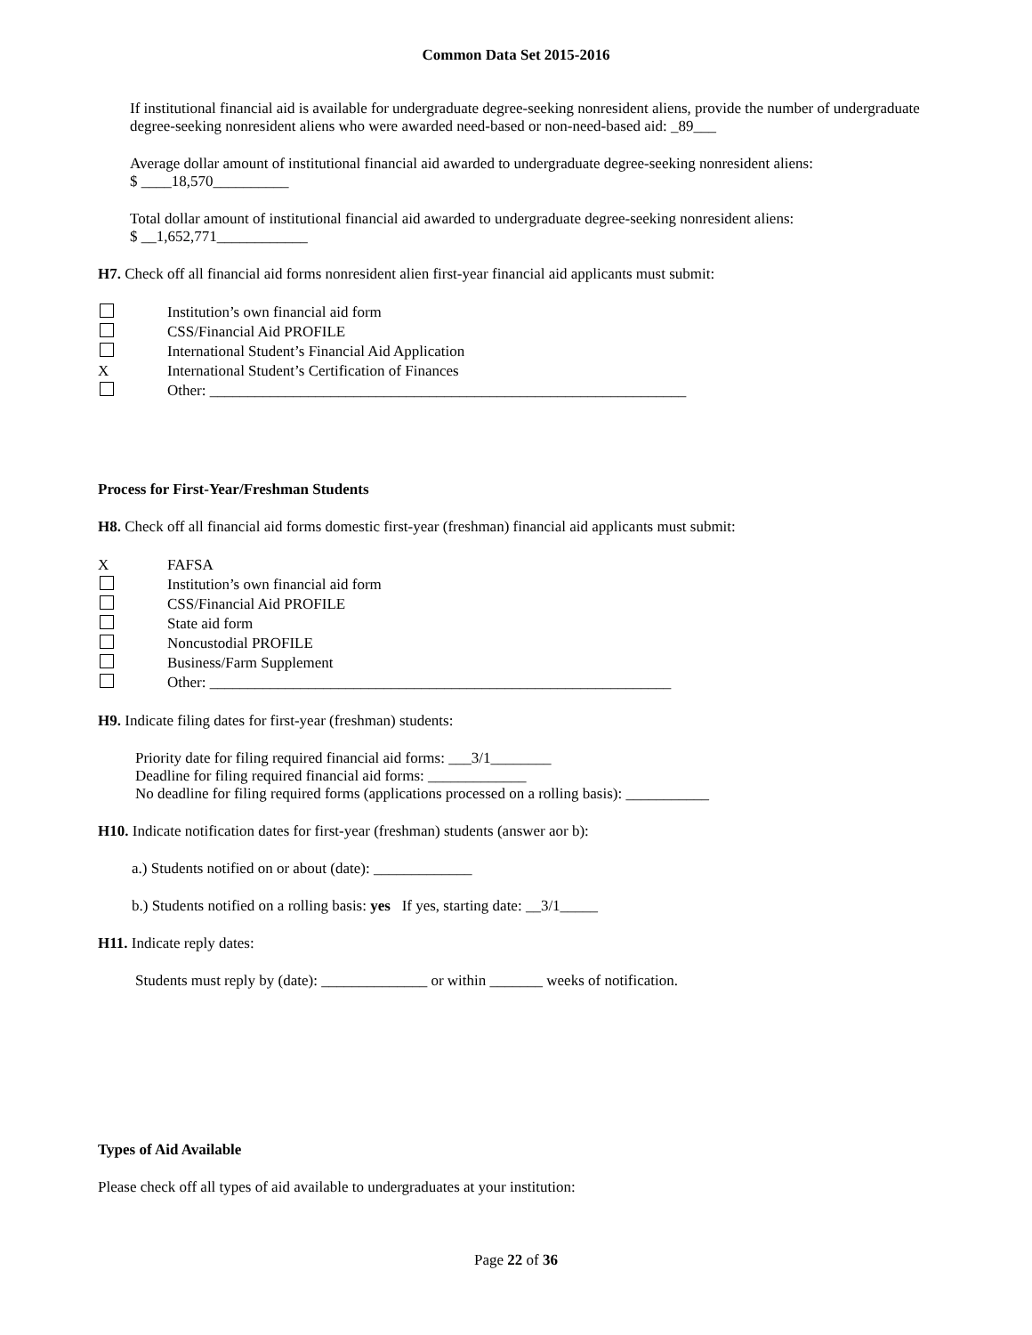Common Data Set 2015-2016
If institutional financial aid is available for undergraduate degree-seeking nonresident aliens, provide the number of undergraduate degree-seeking nonresident aliens who were awarded need-based or non-need-based aid: _89___
Average dollar amount of institutional financial aid awarded to undergraduate degree-seeking nonresident aliens:
$ ____18,570__________
Total dollar amount of institutional financial aid awarded to undergraduate degree-seeking nonresident aliens:
$ __1,652,771____________
H7. Check off all financial aid forms nonresident alien first-year financial aid applicants must submit:
Institution’s own financial aid form
CSS/Financial Aid PROFILE
International Student’s Financial Aid Application
X International Student’s Certification of Finances
Other: _______________________________________________________________
Process for First-Year/Freshman Students
H8. Check off all financial aid forms domestic first-year (freshman) financial aid applicants must submit:
X FAFSA
Institution’s own financial aid form
CSS/Financial Aid PROFILE
State aid form
Noncustodial PROFILE
Business/Farm Supplement
Other: _____________________________________________________________
H9. Indicate filing dates for first-year (freshman) students:
Priority date for filing required financial aid forms: ___3/1________
Deadline for filing required financial aid forms: _____________
No deadline for filing required forms (applications processed on a rolling basis): ___________
H10. Indicate notification dates for first-year (freshman) students (answer aor b):
a.) Students notified on or about (date): _____________
b.) Students notified on a rolling basis: yes If yes, starting date: __3/1_____
H11. Indicate reply dates:
Students must reply by (date): ______________ or within _______ weeks of notification.
Types of Aid Available
Please check off all types of aid available to undergraduates at your institution:
Page 22 of 36